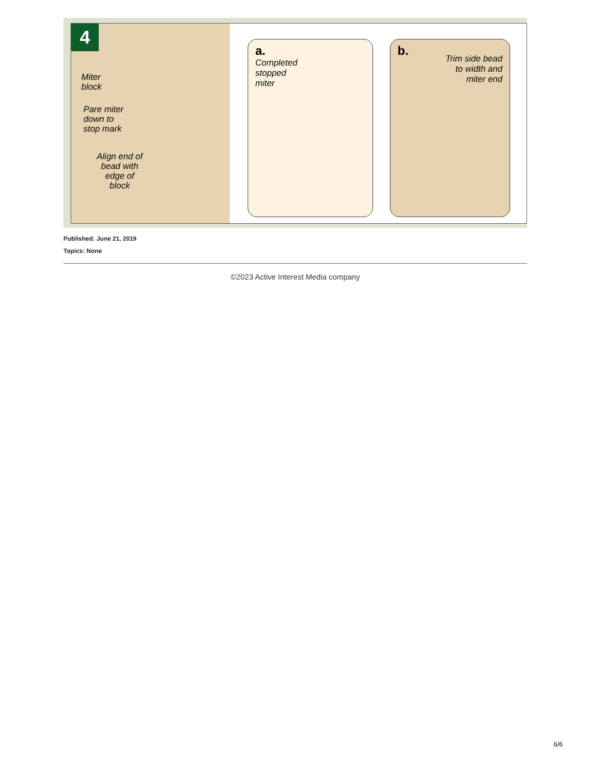4
Miter
block
Pare miter
down to
stop mark
Align end of
bead with
edge of
block
a.
Completed
stopped
miter
b.
Trim side bead
to width and
miter end
Published: June 21, 2019
Topics: None
©2023 Active Interest Media company
6/6